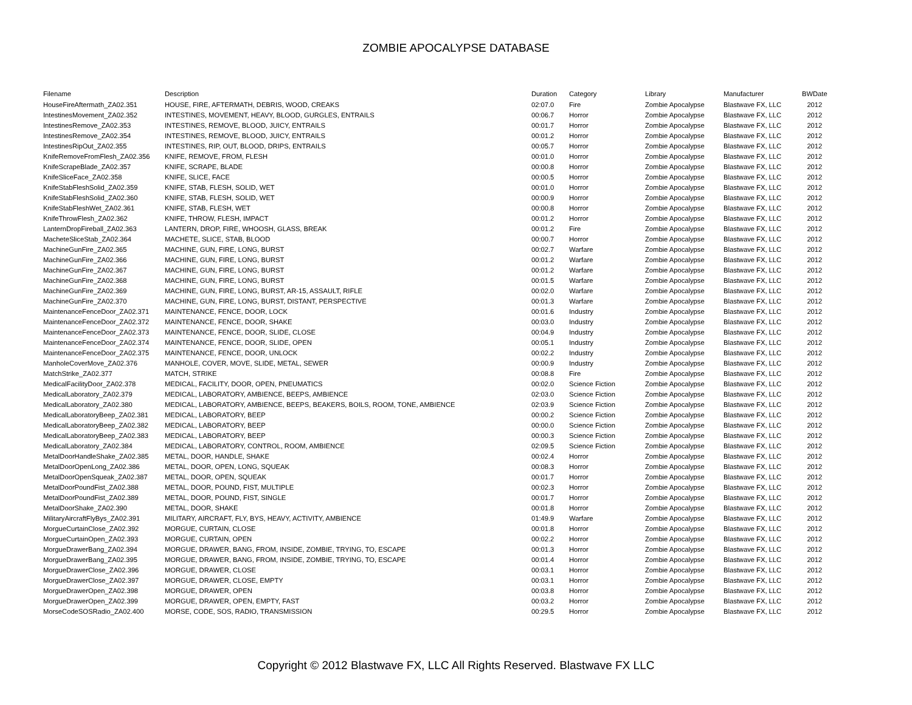ZOMBIE APOCALYPSE DATABASE
| Filename | Description | Duration | Category | Library | Manufacturer | BWDate |
| --- | --- | --- | --- | --- | --- | --- |
| HouseFireAftermath_ZA02.351 | HOUSE, FIRE, AFTERMATH, DEBRIS, WOOD, CREAKS | 02:07.0 | Fire | Zombie Apocalypse | Blastwave FX, LLC | 2012 |
| IntestinesMovement_ZA02.352 | INTESTINES, MOVEMENT, HEAVY, BLOOD, GURGLES, ENTRAILS | 00:06.7 | Horror | Zombie Apocalypse | Blastwave FX, LLC | 2012 |
| IntestinesRemove_ZA02.353 | INTESTINES, REMOVE, BLOOD, JUICY, ENTRAILS | 00:01.7 | Horror | Zombie Apocalypse | Blastwave FX, LLC | 2012 |
| IntestinesRemove_ZA02.354 | INTESTINES, REMOVE, BLOOD, JUICY, ENTRAILS | 00:01.2 | Horror | Zombie Apocalypse | Blastwave FX, LLC | 2012 |
| IntestinesRipOut_ZA02.355 | INTESTINES, RIP, OUT, BLOOD, DRIPS, ENTRAILS | 00:05.7 | Horror | Zombie Apocalypse | Blastwave FX, LLC | 2012 |
| KnifeRemoveFromFlesh_ZA02.356 | KNIFE, REMOVE, FROM, FLESH | 00:01.0 | Horror | Zombie Apocalypse | Blastwave FX, LLC | 2012 |
| KnifeScrapeBlade_ZA02.357 | KNIFE, SCRAPE, BLADE | 00:00.8 | Horror | Zombie Apocalypse | Blastwave FX, LLC | 2012 |
| KnifeSliceFace_ZA02.358 | KNIFE, SLICE, FACE | 00:00.5 | Horror | Zombie Apocalypse | Blastwave FX, LLC | 2012 |
| KnifeStabFleshSolid_ZA02.359 | KNIFE, STAB, FLESH, SOLID, WET | 00:01.0 | Horror | Zombie Apocalypse | Blastwave FX, LLC | 2012 |
| KnifeStabFleshSolid_ZA02.360 | KNIFE, STAB, FLESH, SOLID, WET | 00:00.9 | Horror | Zombie Apocalypse | Blastwave FX, LLC | 2012 |
| KnifeStabFleshWet_ZA02.361 | KNIFE, STAB, FLESH, WET | 00:00.8 | Horror | Zombie Apocalypse | Blastwave FX, LLC | 2012 |
| KnifeThrowFlesh_ZA02.362 | KNIFE, THROW, FLESH, IMPACT | 00:01.2 | Horror | Zombie Apocalypse | Blastwave FX, LLC | 2012 |
| LanternDropFireball_ZA02.363 | LANTERN, DROP, FIRE, WHOOSH, GLASS, BREAK | 00:01.2 | Fire | Zombie Apocalypse | Blastwave FX, LLC | 2012 |
| MacheteSliceStab_ZA02.364 | MACHETE, SLICE, STAB, BLOOD | 00:00.7 | Horror | Zombie Apocalypse | Blastwave FX, LLC | 2012 |
| MachineGunFire_ZA02.365 | MACHINE, GUN, FIRE, LONG, BURST | 00:02.7 | Warfare | Zombie Apocalypse | Blastwave FX, LLC | 2012 |
| MachineGunFire_ZA02.366 | MACHINE, GUN, FIRE, LONG, BURST | 00:01.2 | Warfare | Zombie Apocalypse | Blastwave FX, LLC | 2012 |
| MachineGunFire_ZA02.367 | MACHINE, GUN, FIRE, LONG, BURST | 00:01.2 | Warfare | Zombie Apocalypse | Blastwave FX, LLC | 2012 |
| MachineGunFire_ZA02.368 | MACHINE, GUN, FIRE, LONG, BURST | 00:01.5 | Warfare | Zombie Apocalypse | Blastwave FX, LLC | 2012 |
| MachineGunFire_ZA02.369 | MACHINE, GUN, FIRE, LONG, BURST, AR-15, ASSAULT, RIFLE | 00:02.0 | Warfare | Zombie Apocalypse | Blastwave FX, LLC | 2012 |
| MachineGunFire_ZA02.370 | MACHINE, GUN, FIRE, LONG, BURST, DISTANT, PERSPECTIVE | 00:01.3 | Warfare | Zombie Apocalypse | Blastwave FX, LLC | 2012 |
| MaintenanceFenceDoor_ZA02.371 | MAINTENANCE, FENCE, DOOR, LOCK | 00:01.6 | Industry | Zombie Apocalypse | Blastwave FX, LLC | 2012 |
| MaintenanceFenceDoor_ZA02.372 | MAINTENANCE, FENCE, DOOR, SHAKE | 00:03.0 | Industry | Zombie Apocalypse | Blastwave FX, LLC | 2012 |
| MaintenanceFenceDoor_ZA02.373 | MAINTENANCE, FENCE, DOOR, SLIDE, CLOSE | 00:04.9 | Industry | Zombie Apocalypse | Blastwave FX, LLC | 2012 |
| MaintenanceFenceDoor_ZA02.374 | MAINTENANCE, FENCE, DOOR, SLIDE, OPEN | 00:05.1 | Industry | Zombie Apocalypse | Blastwave FX, LLC | 2012 |
| MaintenanceFenceDoor_ZA02.375 | MAINTENANCE, FENCE, DOOR, UNLOCK | 00:02.2 | Industry | Zombie Apocalypse | Blastwave FX, LLC | 2012 |
| ManholeCoverMove_ZA02.376 | MANHOLE, COVER, MOVE, SLIDE, METAL, SEWER | 00:00.9 | Industry | Zombie Apocalypse | Blastwave FX, LLC | 2012 |
| MatchStrike_ZA02.377 | MATCH, STRIKE | 00:08.8 | Fire | Zombie Apocalypse | Blastwave FX, LLC | 2012 |
| MedicalFacilityDoor_ZA02.378 | MEDICAL, FACILITY, DOOR, OPEN, PNEUMATICS | 00:02.0 | Science Fiction | Zombie Apocalypse | Blastwave FX, LLC | 2012 |
| MedicalLaboratory_ZA02.379 | MEDICAL, LABORATORY, AMBIENCE, BEEPS, AMBIENCE | 02:03.0 | Science Fiction | Zombie Apocalypse | Blastwave FX, LLC | 2012 |
| MedicalLaboratory_ZA02.380 | MEDICAL, LABORATORY, AMBIENCE, BEEPS, BEAKERS, BOILS, ROOM, TONE, AMBIENCE | 02:03.9 | Science Fiction | Zombie Apocalypse | Blastwave FX, LLC | 2012 |
| MedicalLaboratoryBeep_ZA02.381 | MEDICAL, LABORATORY, BEEP | 00:00.2 | Science Fiction | Zombie Apocalypse | Blastwave FX, LLC | 2012 |
| MedicalLaboratoryBeep_ZA02.382 | MEDICAL, LABORATORY, BEEP | 00:00.0 | Science Fiction | Zombie Apocalypse | Blastwave FX, LLC | 2012 |
| MedicalLaboratoryBeep_ZA02.383 | MEDICAL, LABORATORY, BEEP | 00:00.3 | Science Fiction | Zombie Apocalypse | Blastwave FX, LLC | 2012 |
| MedicalLaboratory_ZA02.384 | MEDICAL, LABORATORY, CONTROL, ROOM, AMBIENCE | 02:09.5 | Science Fiction | Zombie Apocalypse | Blastwave FX, LLC | 2012 |
| MetalDoorHandleShake_ZA02.385 | METAL, DOOR, HANDLE, SHAKE | 00:02.4 | Horror | Zombie Apocalypse | Blastwave FX, LLC | 2012 |
| MetalDoorOpenLong_ZA02.386 | METAL, DOOR, OPEN, LONG, SQUEAK | 00:08.3 | Horror | Zombie Apocalypse | Blastwave FX, LLC | 2012 |
| MetalDoorOpenSqueak_ZA02.387 | METAL, DOOR, OPEN, SQUEAK | 00:01.7 | Horror | Zombie Apocalypse | Blastwave FX, LLC | 2012 |
| MetalDoorPoundFist_ZA02.388 | METAL, DOOR, POUND, FIST, MULTIPLE | 00:02.3 | Horror | Zombie Apocalypse | Blastwave FX, LLC | 2012 |
| MetalDoorPoundFist_ZA02.389 | METAL, DOOR, POUND, FIST, SINGLE | 00:01.7 | Horror | Zombie Apocalypse | Blastwave FX, LLC | 2012 |
| MetalDoorShake_ZA02.390 | METAL, DOOR, SHAKE | 00:01.8 | Horror | Zombie Apocalypse | Blastwave FX, LLC | 2012 |
| MilitaryAircraftFlyBys_ZA02.391 | MILITARY, AIRCRAFT, FLY, BYS, HEAVY, ACTIVITY, AMBIENCE | 01:49.9 | Warfare | Zombie Apocalypse | Blastwave FX, LLC | 2012 |
| MorgueCurtainClose_ZA02.392 | MORGUE, CURTAIN, CLOSE | 00:01.8 | Horror | Zombie Apocalypse | Blastwave FX, LLC | 2012 |
| MorgueCurtainOpen_ZA02.393 | MORGUE, CURTAIN, OPEN | 00:02.2 | Horror | Zombie Apocalypse | Blastwave FX, LLC | 2012 |
| MorgueDrawerBang_ZA02.394 | MORGUE, DRAWER, BANG, FROM, INSIDE, ZOMBIE, TRYING, TO, ESCAPE | 00:01.3 | Horror | Zombie Apocalypse | Blastwave FX, LLC | 2012 |
| MorgueDrawerBang_ZA02.395 | MORGUE, DRAWER, BANG, FROM, INSIDE, ZOMBIE, TRYING, TO, ESCAPE | 00:01.4 | Horror | Zombie Apocalypse | Blastwave FX, LLC | 2012 |
| MorgueDrawerClose_ZA02.396 | MORGUE, DRAWER, CLOSE | 00:03.1 | Horror | Zombie Apocalypse | Blastwave FX, LLC | 2012 |
| MorgueDrawerClose_ZA02.397 | MORGUE, DRAWER, CLOSE, EMPTY | 00:03.1 | Horror | Zombie Apocalypse | Blastwave FX, LLC | 2012 |
| MorgueDrawerOpen_ZA02.398 | MORGUE, DRAWER, OPEN | 00:03.8 | Horror | Zombie Apocalypse | Blastwave FX, LLC | 2012 |
| MorgueDrawerOpen_ZA02.399 | MORGUE, DRAWER, OPEN, EMPTY, FAST | 00:03.2 | Horror | Zombie Apocalypse | Blastwave FX, LLC | 2012 |
| MorseCodeSOSRadio_ZA02.400 | MORSE, CODE, SOS, RADIO, TRANSMISSION | 00:29.5 | Horror | Zombie Apocalypse | Blastwave FX, LLC | 2012 |
Copyright © 2012 Blastwave FX, LLC All Rights Reserved. Blastwave FX LLC